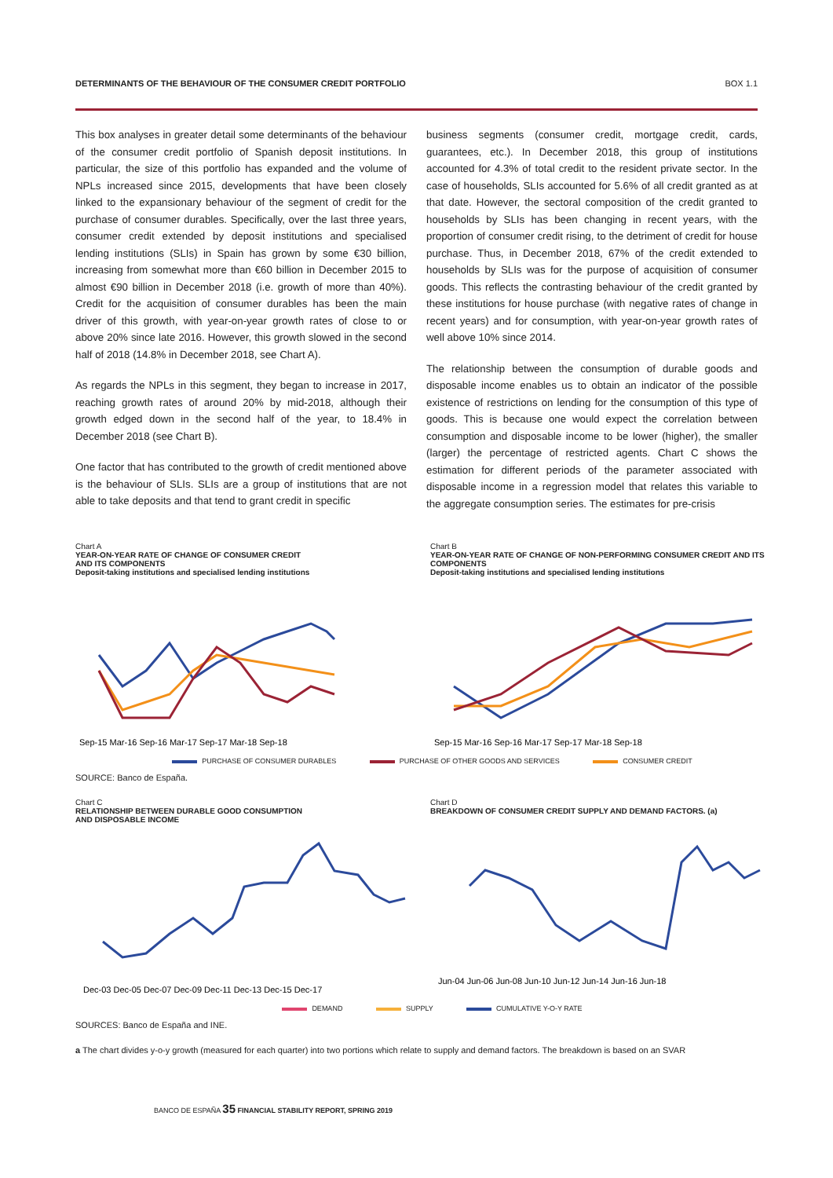DETERMINANTS OF THE BEHAVIOUR OF THE CONSUMER CREDIT PORTFOLIO BOX 1.1
This box analyses in greater detail some determinants of the behaviour of the consumer credit portfolio of Spanish deposit institutions. In particular, the size of this portfolio has expanded and the volume of NPLs increased since 2015, developments that have been closely linked to the expansionary behaviour of the segment of credit for the purchase of consumer durables. Specifically, over the last three years, consumer credit extended by deposit institutions and specialised lending institutions (SLIs) in Spain has grown by some €30 billion, increasing from somewhat more than €60 billion in December 2015 to almost €90 billion in December 2018 (i.e. growth of more than 40%). Credit for the acquisition of consumer durables has been the main driver of this growth, with year-on-year growth rates of close to or above 20% since late 2016. However, this growth slowed in the second half of 2018 (14.8% in December 2018, see Chart A).
As regards the NPLs in this segment, they began to increase in 2017, reaching growth rates of around 20% by mid-2018, although their growth edged down in the second half of the year, to 18.4% in December 2018 (see Chart B).
One factor that has contributed to the growth of credit mentioned above is the behaviour of SLIs. SLIs are a group of institutions that are not able to take deposits and that tend to grant credit in specific
business segments (consumer credit, mortgage credit, cards, guarantees, etc.). In December 2018, this group of institutions accounted for 4.3% of total credit to the resident private sector. In the case of households, SLIs accounted for 5.6% of all credit granted as at that date. However, the sectoral composition of the credit granted to households by SLIs has been changing in recent years, with the proportion of consumer credit rising, to the detriment of credit for house purchase. Thus, in December 2018, 67% of the credit extended to households by SLIs was for the purpose of acquisition of consumer goods. This reflects the contrasting behaviour of the credit granted by these institutions for house purchase (with negative rates of change in recent years) and for consumption, with year-on-year growth rates of well above 10% since 2014.
The relationship between the consumption of durable goods and disposable income enables us to obtain an indicator of the possible existence of restrictions on lending for the consumption of this type of goods. This is because one would expect the correlation between consumption and disposable income to be lower (higher), the smaller (larger) the percentage of restricted agents. Chart C shows the estimation for different periods of the parameter associated with disposable income in a regression model that relates this variable to the aggregate consumption series. The estimates for pre-crisis
Chart A
YEAR-ON-YEAR RATE OF CHANGE OF CONSUMER CREDIT
AND ITS COMPONENTS
Deposit-taking institutions and specialised lending institutions
Sep-15 Mar-16 Sep-16 Mar-17 Sep-17 Mar-18 Sep-18
Chart B
YEAR-ON-YEAR RATE OF CHANGE OF NON-PERFORMING CONSUMER CREDIT AND ITS COMPONENTS
Deposit-taking institutions and specialised lending institutions
Sep-15 Mar-16 Sep-16 Mar-17 Sep-17 Mar-18 Sep-18
PURCHASE OF CONSUMER DURABLES PURCHASE OF OTHER GOODS AND SERVICES CONSUMER CREDIT
SOURCE: Banco de España.
Chart C
RELATIONSHIP BETWEEN DURABLE GOOD CONSUMPTION
AND DISPOSABLE INCOME
Dec-03 Dec-05 Dec-07 Dec-09 Dec-11 Dec-13 Dec-15 Dec-17
Chart D
BREAKDOWN OF CONSUMER CREDIT SUPPLY AND DEMAND FACTORS. (a)
Jun-04 Jun-06 Jun-08 Jun-10 Jun-12 Jun-14 Jun-16 Jun-18
DEMAND SUPPLY CUMULATIVE Y-O-Y RATE
SOURCES: Banco de España and INE.
a The chart divides y-o-y growth (measured for each quarter) into two portions which relate to supply and demand factors. The breakdown is based on an SVAR
BANCO DE ESPAÑA 35 FINANCIAL STABILITY REPORT, SPRING 2019